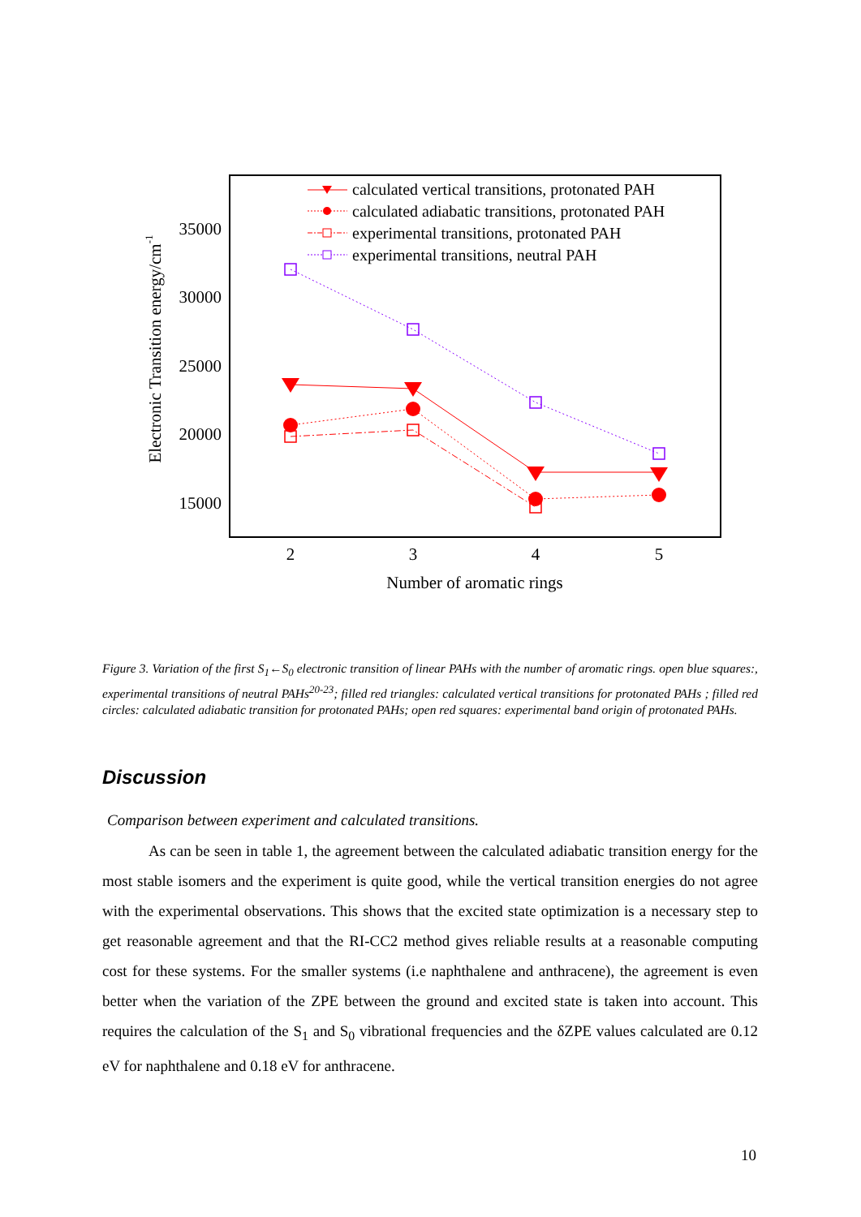35000
30000
25000
20000
15000
2
3
4
5
Number of aromatic rings
Electronic Transition energy/cm-1
calculated vertical transitions, protonated PAH
calculated adiabatic transitions, protonated PAH
experimental transitions, protonated PAH
experimental transitions, neutral PAH
Figure 3. Variation of the first S<sub>1</sub>←S<sub>0</sub> electronic transition of linear PAHs with the number of aromatic rings. open blue squares:, experimental transitions of neutral PAHs<sup>20-23</sup>; filled red triangles: calculated vertical transitions for protonated PAHs ; filled red circles: calculated adiabatic transition for protonated PAHs; open red squares: experimental band origin of protonated PAHs.
Discussion
Comparison between experiment and calculated transitions.
As can be seen in table 1, the agreement between the calculated adiabatic transition energy for the most stable isomers and the experiment is quite good, while the vertical transition energies do not agree with the experimental observations. This shows that the excited state optimization is a necessary step to get reasonable agreement and that the RI-CC2 method gives reliable results at a reasonable computing cost for these systems. For the smaller systems (i.e naphthalene and anthracene), the agreement is even better when the variation of the ZPE between the ground and excited state is taken into account. This requires the calculation of the S<sub>1</sub> and S<sub>0</sub> vibrational frequencies and the δZPE values calculated are 0.12 eV for naphthalene and 0.18 eV for anthracene.
10